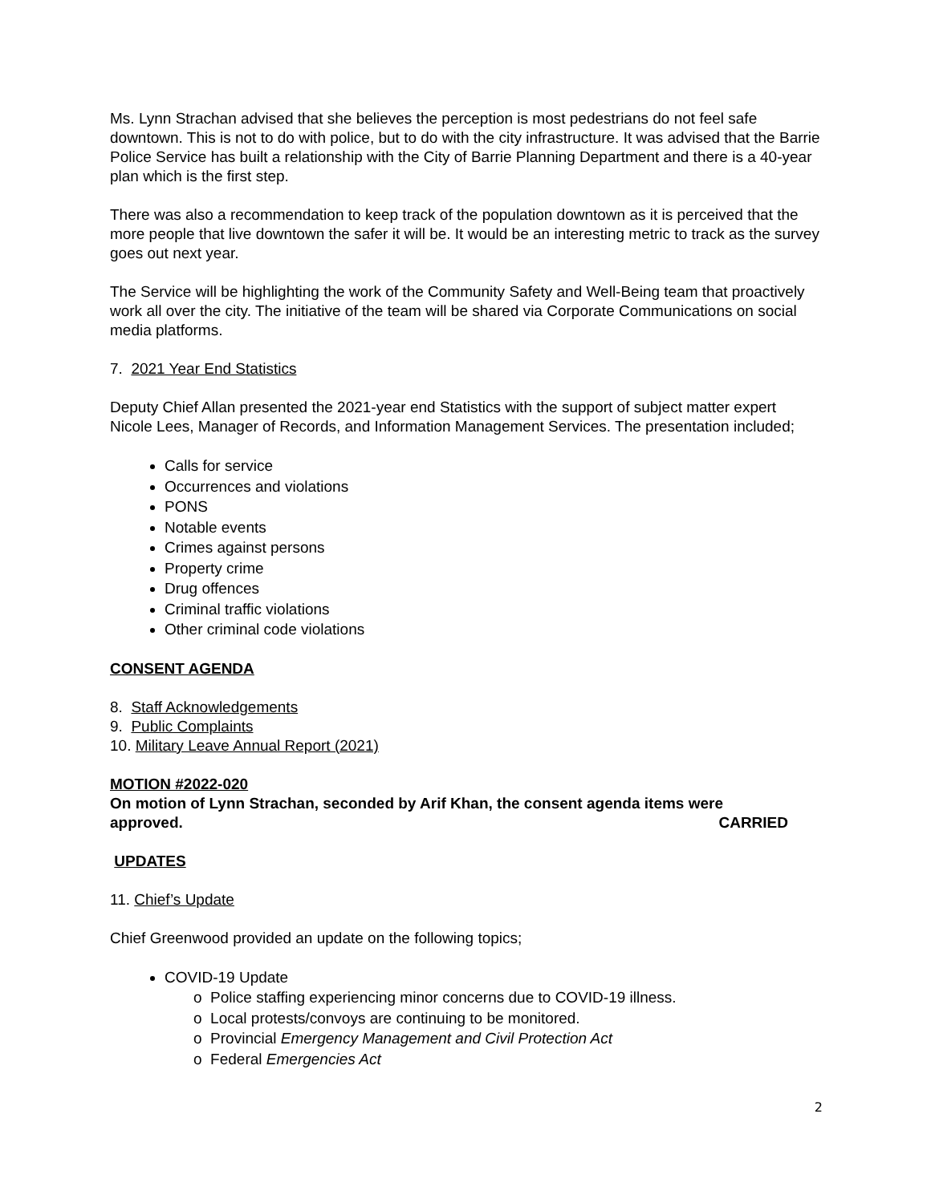Ms. Lynn Strachan advised that she believes the perception is most pedestrians do not feel safe downtown. This is not to do with police, but to do with the city infrastructure. It was advised that the Barrie Police Service has built a relationship with the City of Barrie Planning Department and there is a 40-year plan which is the first step.
There was also a recommendation to keep track of the population downtown as it is perceived that the more people that live downtown the safer it will be. It would be an interesting metric to track as the survey goes out next year.
The Service will be highlighting the work of the Community Safety and Well-Being team that proactively work all over the city. The initiative of the team will be shared via Corporate Communications on social media platforms.
7. 2021 Year End Statistics
Deputy Chief Allan presented the 2021-year end Statistics with the support of subject matter expert Nicole Lees, Manager of Records, and Information Management Services. The presentation included;
Calls for service
Occurrences and violations
PONS
Notable events
Crimes against persons
Property crime
Drug offences
Criminal traffic violations
Other criminal code violations
CONSENT AGENDA
8. Staff Acknowledgements
9. Public Complaints
10. Military Leave Annual Report (2021)
MOTION #2022-020
On motion of Lynn Strachan, seconded by Arif Khan, the consent agenda items were
approved. CARRIED
UPDATES
11. Chief’s Update
Chief Greenwood provided an update on the following topics;
COVID-19 Update
o Police staffing experiencing minor concerns due to COVID-19 illness.
o Local protests/convoys are continuing to be monitored.
o Provincial Emergency Management and Civil Protection Act
o Federal Emergencies Act
2